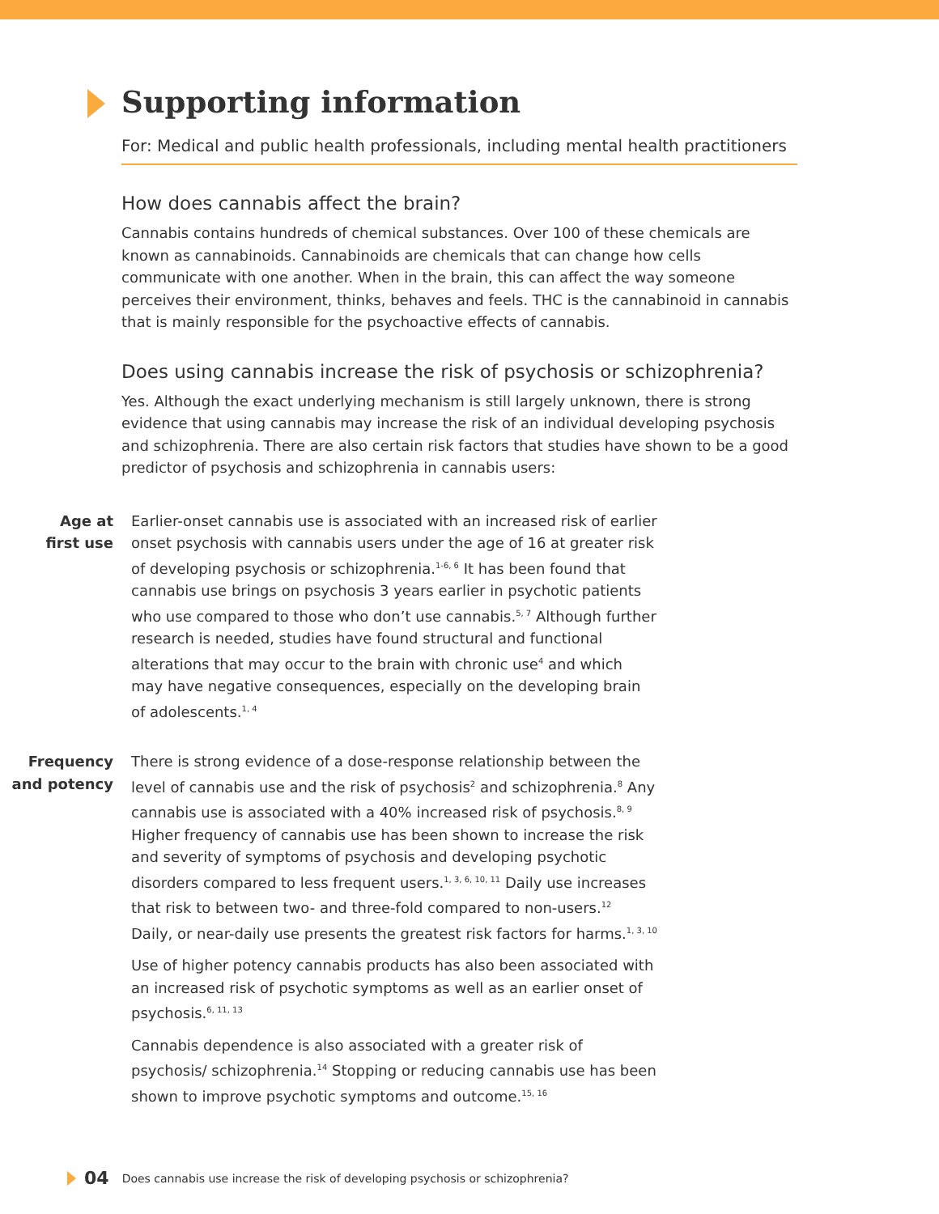Supporting information
For: Medical and public health professionals, including mental health practitioners
How does cannabis affect the brain?
Cannabis contains hundreds of chemical substances. Over 100 of these chemicals are known as cannabinoids. Cannabinoids are chemicals that can change how cells communicate with one another. When in the brain, this can affect the way someone perceives their environment, thinks, behaves and feels. THC is the cannabinoid in cannabis that is mainly responsible for the psychoactive effects of cannabis.
Does using cannabis increase the risk of psychosis or schizophrenia?
Yes. Although the exact underlying mechanism is still largely unknown, there is strong evidence that using cannabis may increase the risk of an individual developing psychosis and schizophrenia. There are also certain risk factors that studies have shown to be a good predictor of psychosis and schizophrenia in cannabis users:
Age at
first use
Earlier-onset cannabis use is associated with an increased risk of earlier onset psychosis with cannabis users under the age of 16 at greater risk of developing psychosis or schizophrenia.<sup>1-6, 6</sup> It has been found that cannabis use brings on psychosis 3 years earlier in psychotic patients who use compared to those who don’t use cannabis.<sup>5, 7</sup> Although further research is needed, studies have found structural and functional alterations that may occur to the brain with chronic use<sup>4</sup> and which may have negative consequences, especially on the developing brain of adolescents.<sup>1, 4</sup>
Frequency
and potency
There is strong evidence of a dose-response relationship between the level of cannabis use and the risk of psychosis<sup>2</sup> and schizophrenia.<sup>8</sup> Any cannabis use is associated with a 40% increased risk of psychosis.<sup>8, 9</sup> Higher frequency of cannabis use has been shown to increase the risk and severity of symptoms of psychosis and developing psychotic disorders compared to less frequent users.<sup>1, 3, 6, 10, 11</sup> Daily use increases that risk to between two- and three-fold compared to non-users.<sup>12</sup> Daily, or near-daily use presents the greatest risk factors for harms.<sup>1, 3, 10</sup>
Use of higher potency cannabis products has also been associated with an increased risk of psychotic symptoms as well as an earlier onset of psychosis.<sup>6, 11, 13</sup>
Cannabis dependence is also associated with a greater risk of psychosis/ schizophrenia.<sup>14</sup> Stopping or reducing cannabis use has been shown to improve psychotic symptoms and outcome.<sup>15, 16</sup>
04 Does cannabis use increase the risk of developing psychosis or schizophrenia?